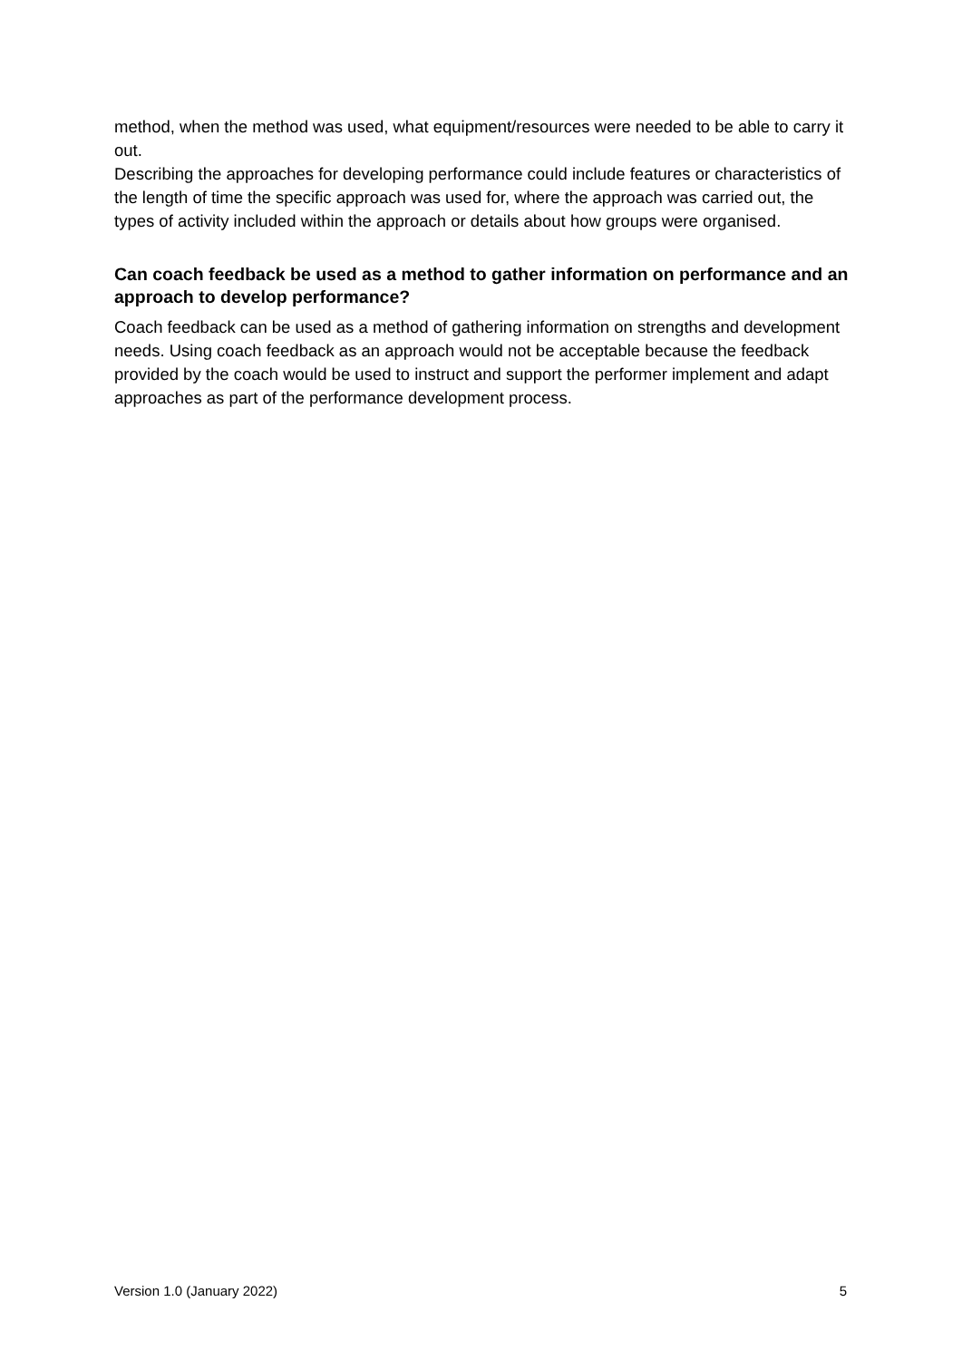method, when the method was used, what equipment/resources were needed to be able to carry it out.
Describing the approaches for developing performance could include features or characteristics of the length of time the specific approach was used for, where the approach was carried out, the types of activity included within the approach or details about how groups were organised.
Can coach feedback be used as a method to gather information on performance and an approach to develop performance?
Coach feedback can be used as a method of gathering information on strengths and development needs. Using coach feedback as an approach would not be acceptable because the feedback provided by the coach would be used to instruct and support the performer implement and adapt approaches as part of the performance development process.
Version 1.0 (January 2022) 5